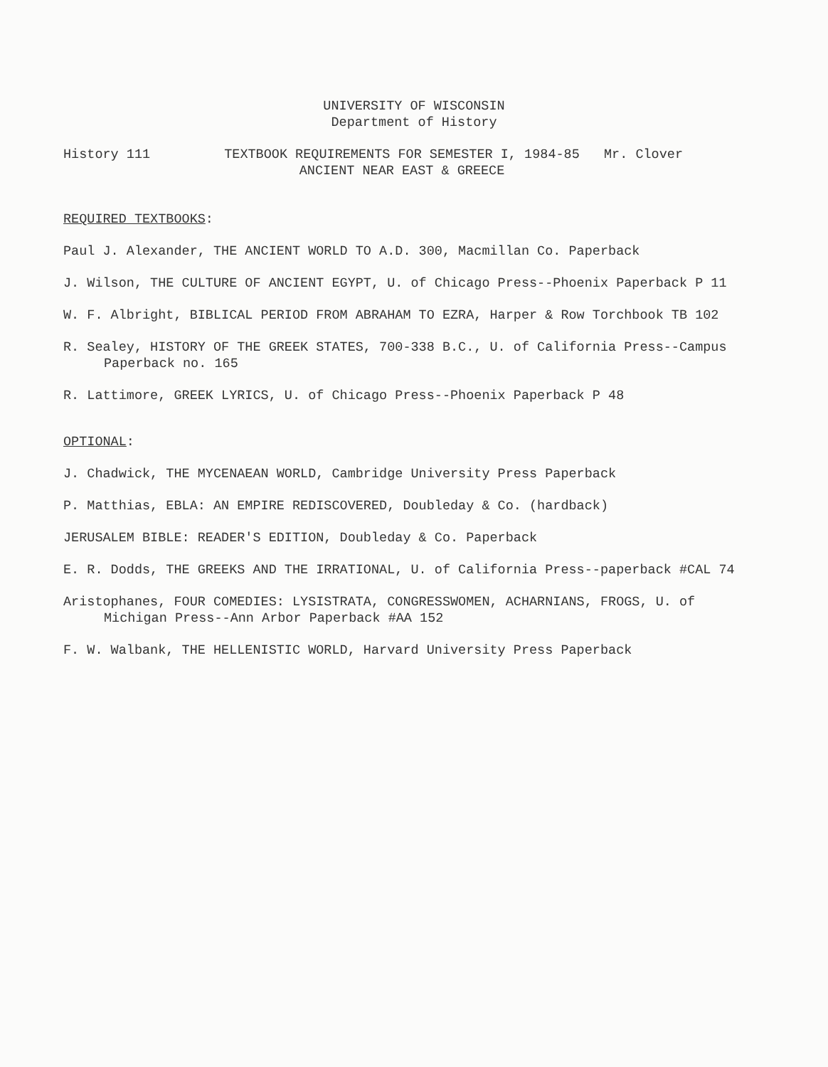UNIVERSITY OF WISCONSIN
Department of History
History 111 TEXTBOOK REQUIREMENTS FOR SEMESTER I, 1984-85
ANCIENT NEAR EAST & GREECE
Mr. Clover
REQUIRED TEXTBOOKS:
Paul J. Alexander, THE ANCIENT WORLD TO A.D. 300, Macmillan Co. Paperback
J. Wilson, THE CULTURE OF ANCIENT EGYPT, U. of Chicago Press--Phoenix Paperback P 11
W. F. Albright, BIBLICAL PERIOD FROM ABRAHAM TO EZRA, Harper & Row Torchbook TB 102
R. Sealey, HISTORY OF THE GREEK STATES, 700-338 B.C., U. of California Press--Campus
Paperback no. 165
R. Lattimore, GREEK LYRICS, U. of Chicago Press--Phoenix Paperback P 48
OPTIONAL:
J. Chadwick, THE MYCENAEAN WORLD, Cambridge University Press Paperback
P. Matthias, EBLA: AN EMPIRE REDISCOVERED, Doubleday & Co. (hardback)
JERUSALEM BIBLE: READER'S EDITION, Doubleday & Co. Paperback
E. R. Dodds, THE GREEKS AND THE IRRATIONAL, U. of California Press--paperback #CAL 74
Aristophanes, FOUR COMEDIES: LYSISTRATA, CONGRESSWOMEN, ACHARNIANS, FROGS, U. of
Michigan Press--Ann Arbor Paperback #AA 152
F. W. Walbank, THE HELLENISTIC WORLD, Harvard University Press Paperback